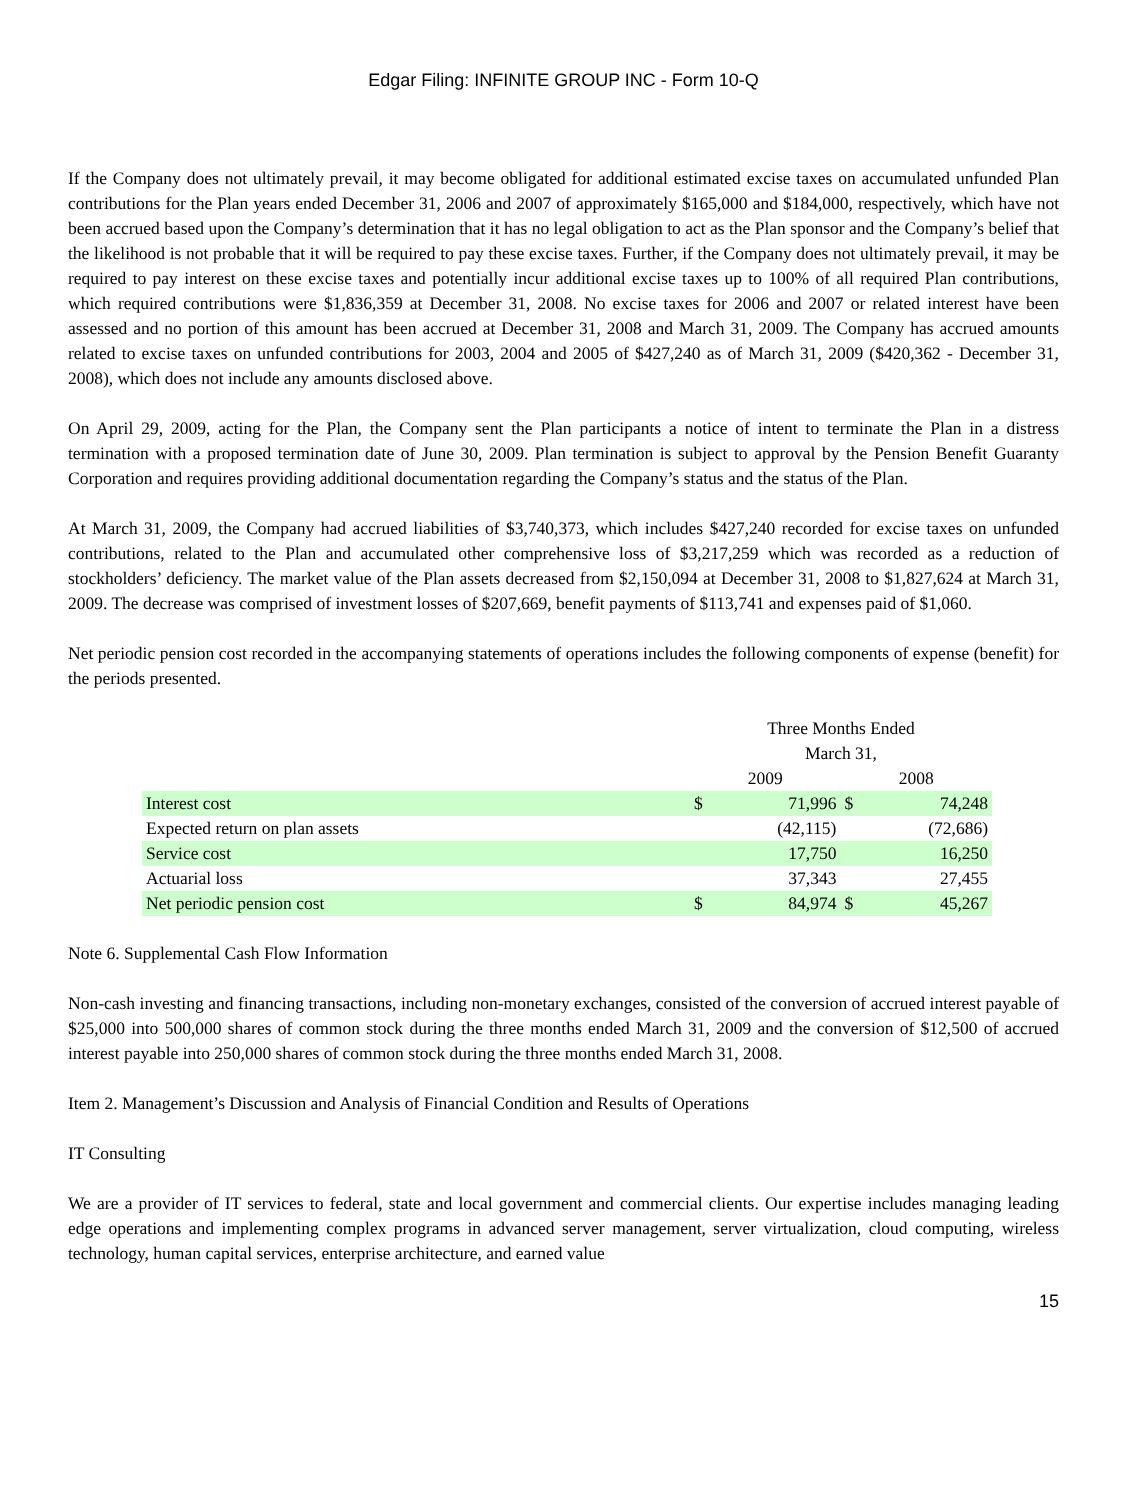Edgar Filing: INFINITE GROUP INC - Form 10-Q
If the Company does not ultimately prevail, it may become obligated for additional estimated excise taxes on accumulated unfunded Plan contributions for the Plan years ended December 31, 2006 and 2007 of approximately $165,000 and $184,000, respectively, which have not been accrued based upon the Company’s determination that it has no legal obligation to act as the Plan sponsor and the Company’s belief that the likelihood is not probable that it will be required to pay these excise taxes. Further, if the Company does not ultimately prevail, it may be required to pay interest on these excise taxes and potentially incur additional excise taxes up to 100% of all required Plan contributions, which required contributions were $1,836,359 at December 31, 2008. No excise taxes for 2006 and 2007 or related interest have been assessed and no portion of this amount has been accrued at December 31, 2008 and March 31, 2009. The Company has accrued amounts related to excise taxes on unfunded contributions for 2003, 2004 and 2005 of $427,240 as of March 31, 2009 ($420,362 - December 31, 2008), which does not include any amounts disclosed above.
On April 29, 2009, acting for the Plan, the Company sent the Plan participants a notice of intent to terminate the Plan in a distress termination with a proposed termination date of June 30, 2009. Plan termination is subject to approval by the Pension Benefit Guaranty Corporation and requires providing additional documentation regarding the Company’s status and the status of the Plan.
At March 31, 2009, the Company had accrued liabilities of $3,740,373, which includes $427,240 recorded for excise taxes on unfunded contributions, related to the Plan and accumulated other comprehensive loss of $3,217,259 which was recorded as a reduction of stockholders’ deficiency. The market value of the Plan assets decreased from $2,150,094 at December 31, 2008 to $1,827,624 at March 31, 2009. The decrease was comprised of investment losses of $207,669, benefit payments of $113,741 and expenses paid of $1,060.
Net periodic pension cost recorded in the accompanying statements of operations includes the following components of expense (benefit) for the periods presented.
| | Three Months Ended March 31, | | | |
| --- | --- | --- | --- | --- |
| | 2009 | | 2008 | |
| Interest cost | $ | 71,996 | $ | 74,248 |
| Expected return on plan assets | | (42,115) | | (72,686) |
| Service cost | | 17,750 | | 16,250 |
| Actuarial loss | | 37,343 | | 27,455 |
| Net periodic pension cost | $ | 84,974 | $ | 45,267 |
Note 6. Supplemental Cash Flow Information
Non-cash investing and financing transactions, including non-monetary exchanges, consisted of the conversion of accrued interest payable of $25,000 into 500,000 shares of common stock during the three months ended March 31, 2009 and the conversion of $12,500 of accrued interest payable into 250,000 shares of common stock during the three months ended March 31, 2008.
Item 2. Management’s Discussion and Analysis of Financial Condition and Results of Operations
IT Consulting
We are a provider of IT services to federal, state and local government and commercial clients. Our expertise includes managing leading edge operations and implementing complex programs in advanced server management, server virtualization, cloud computing, wireless technology, human capital services, enterprise architecture, and earned value
15